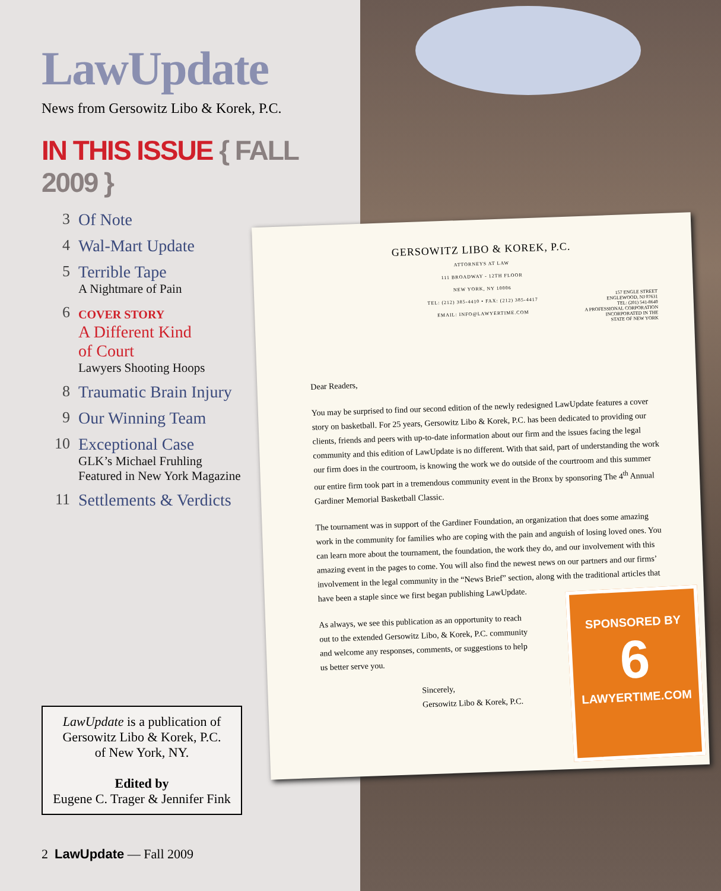LawUpdate
News from Gersowitz Libo & Korek, P.C.
IN THIS ISSUE { FALL 2009 }
3 Of Note
4 Wal-Mart Update
5 Terrible Tape
A Nightmare of Pain
6 COVER STORY
A Different Kind
of Court
Lawyers Shooting Hoops
8 Traumatic Brain Injury
9 Our Winning Team
10 Exceptional Case
GLK’s Michael Fruhling
Featured in New York Magazine
11 Settlements & Verdicts
LawUpdate is a publication of
Gersowitz Libo & Korek, P.C.
of New York, NY.
Edited by
Eugene C. Trager & Jennifer Fink
2 LawUpdate — Fall 2009
GERSOWITZ LIBO & KOREK, P.C.
ATTORNEYS AT LAW
111 BROADWAY - 12TH FLOOR
NEW YORK, NY 10006
TEL: (212) 385-4410 • FAX: (212) 385-4417
EMAIL: INFO@LAWYERTIME.COM
157 ENGLE STREET
ENGLEWOOD, NJ 07631
TEL: (201) 541-8640
A PROFESSIONAL CORPORATION
INCORPORATED IN THE
STATE OF NEW YORK
Dear Readers,
You may be surprised to find our second edition of the newly redesigned LawUpdate features a cover story on basketball. For 25 years, Gersowitz Libo & Korek, P.C. has been dedicated to providing our clients, friends and peers with up-to-date information about our firm and the issues facing the legal community and this edition of LawUpdate is no different. With that said, part of understanding the work our firm does in the courtroom, is knowing the work we do outside of the courtroom and this summer our entire firm took part in a tremendous community event in the Bronx by sponsoring The 4<sup>th</sup> Annual Gardiner Memorial Basketball Classic.
The tournament was in support of the Gardiner Foundation, an organization that does some amazing work in the community for families who are coping with the pain and anguish of losing loved ones. You can learn more about the tournament, the foundation, the work they do, and our involvement with this amazing event in the pages to come. You will also find the newest news on our partners and our firms’ involvement in the legal community in the “News Brief” section, along with the traditional articles that have been a staple since we first began publishing LawUpdate.
As always, we see this publication as an opportunity to reach out to the extended Gersowitz Libo, & Korek, P.C. community and welcome any responses, comments, or suggestions to help us better serve you.
Sincerely,
Gersowitz Libo & Korek, P.C.
SPONSORED BY
6
LAWYERTIME.COM